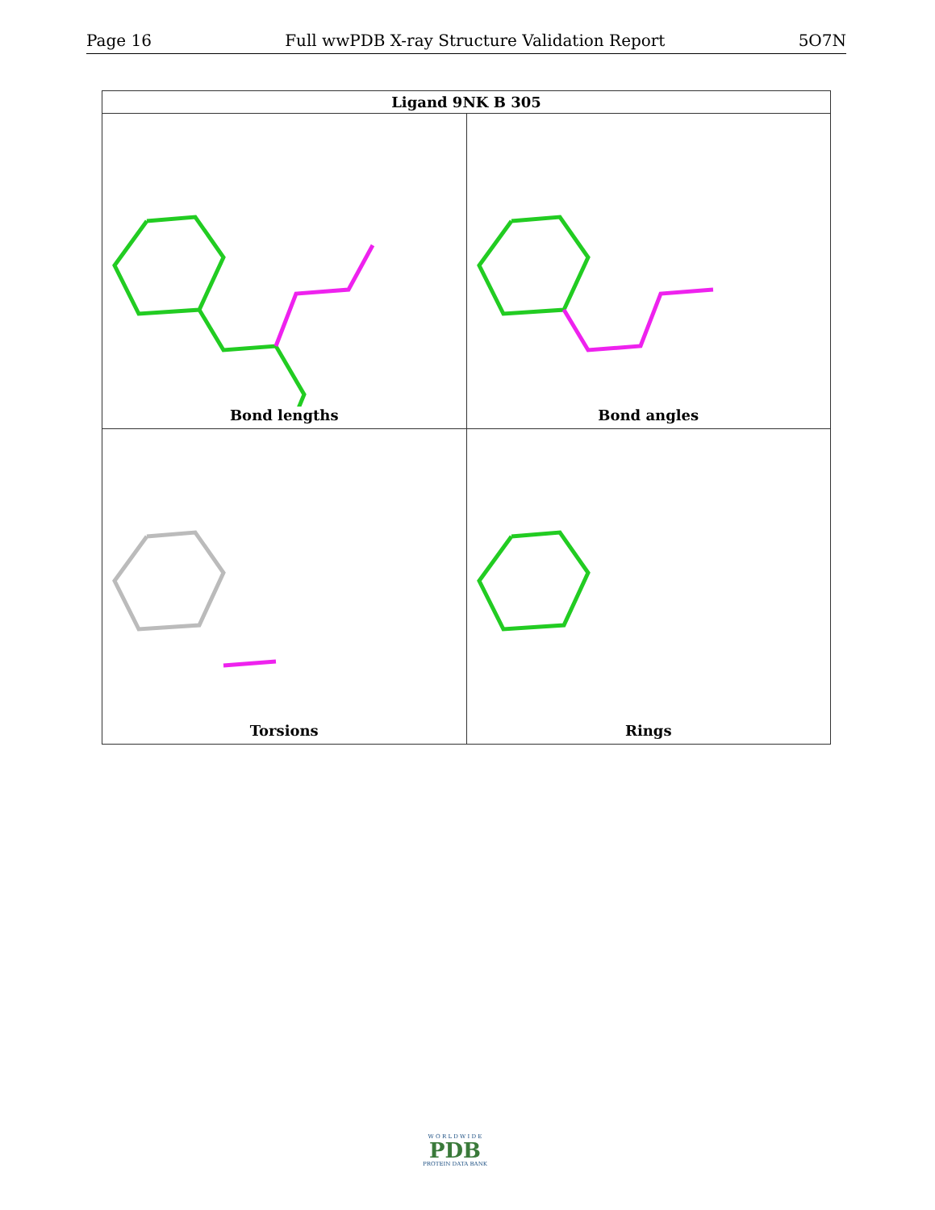Page 16 Full wwPDB X-ray Structure Validation Report 5O7N
| Ligand 9NK B 305 | |
| --- | --- |
| Bond lengths | Bond angles |
| Torsions | Rings |
W O R L D W I D E
PDB
PROTEIN DATA BANK